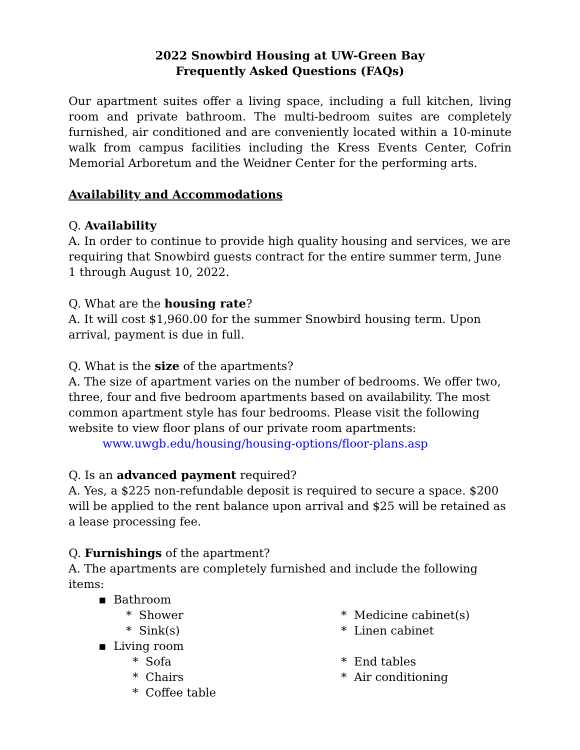2022 Snowbird Housing at UW-Green Bay
Frequently Asked Questions (FAQs)
Our apartment suites offer a living space, including a full kitchen, living room and private bathroom. The multi-bedroom suites are completely furnished, air conditioned and are conveniently located within a 10-minute walk from campus facilities including the Kress Events Center, Cofrin Memorial Arboretum and the Weidner Center for the performing arts.
Availability and Accommodations
Q. Availability
A. In order to continue to provide high quality housing and services, we are requiring that Snowbird guests contract for the entire summer term, June 1 through August 10, 2022.
Q. What are the housing rate?
A. It will cost $1,960.00 for the summer Snowbird housing term. Upon arrival, payment is due in full.
Q. What is the size of the apartments?
A. The size of apartment varies on the number of bedrooms. We offer two, three, four and five bedroom apartments based on availability. The most common apartment style has four bedrooms. Please visit the following website to view floor plans of our private room apartments:
www.uwgb.edu/housing/housing-options/floor-plans.asp
Q. Is an advanced payment required?
A. Yes, a $225 non-refundable deposit is required to secure a space. $200 will be applied to the rent balance upon arrival and $25 will be retained as a lease processing fee.
Q. Furnishings of the apartment?
A. The apartments are completely furnished and include the following items:
▪ Bathroom
* Shower
* Sink(s)
▪ Living room
* Sofa
* Chairs
* Coffee table
* Medicine cabinet(s)
* Linen cabinet
* End tables
* Air conditioning